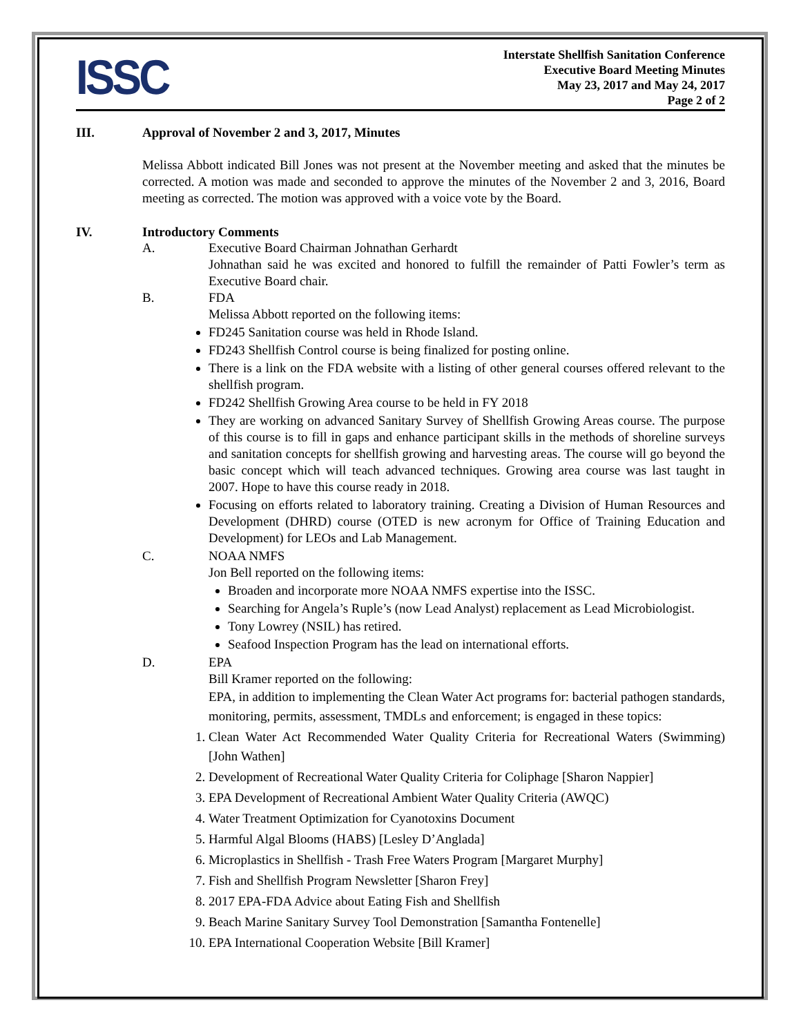ISSC
Interstate Shellfish Sanitation Conference
Executive Board Meeting Minutes
May 23, 2017 and May 24, 2017
Page 2 of 2
III. Approval of November 2 and 3, 2017, Minutes
Melissa Abbott indicated Bill Jones was not present at the November meeting and asked that the minutes be corrected. A motion was made and seconded to approve the minutes of the November 2 and 3, 2016, Board meeting as corrected. The motion was approved with a voice vote by the Board.
IV. Introductory Comments
A. Executive Board Chairman Johnathan Gerhardt
Johnathan said he was excited and honored to fulfill the remainder of Patti Fowler’s term as Executive Board chair.
B. FDA
Melissa Abbott reported on the following items:
FD245 Sanitation course was held in Rhode Island.
FD243 Shellfish Control course is being finalized for posting online.
There is a link on the FDA website with a listing of other general courses offered relevant to the shellfish program.
FD242 Shellfish Growing Area course to be held in FY 2018
They are working on advanced Sanitary Survey of Shellfish Growing Areas course. The purpose of this course is to fill in gaps and enhance participant skills in the methods of shoreline surveys and sanitation concepts for shellfish growing and harvesting areas. The course will go beyond the basic concept which will teach advanced techniques. Growing area course was last taught in 2007. Hope to have this course ready in 2018.
Focusing on efforts related to laboratory training. Creating a Division of Human Resources and Development (DHRD) course (OTED is new acronym for Office of Training Education and Development) for LEOs and Lab Management.
C. NOAA NMFS
Jon Bell reported on the following items:
Broaden and incorporate more NOAA NMFS expertise into the ISSC.
Searching for Angela’s Ruple’s (now Lead Analyst) replacement as Lead Microbiologist.
Tony Lowrey (NSIL) has retired.
Seafood Inspection Program has the lead on international efforts.
D. EPA
Bill Kramer reported on the following:
EPA, in addition to implementing the Clean Water Act programs for: bacterial pathogen standards, monitoring, permits, assessment, TMDLs and enforcement; is engaged in these topics:
1. Clean Water Act Recommended Water Quality Criteria for Recreational Waters (Swimming) [John Wathen]
2. Development of Recreational Water Quality Criteria for Coliphage [Sharon Nappier]
3. EPA Development of Recreational Ambient Water Quality Criteria (AWQC)
4. Water Treatment Optimization for Cyanotoxins Document
5. Harmful Algal Blooms (HABS) [Lesley D’Anglada]
6. Microplastics in Shellfish - Trash Free Waters Program [Margaret Murphy]
7. Fish and Shellfish Program Newsletter [Sharon Frey]
8. 2017 EPA-FDA Advice about Eating Fish and Shellfish
9. Beach Marine Sanitary Survey Tool Demonstration [Samantha Fontenelle]
10. EPA International Cooperation Website [Bill Kramer]